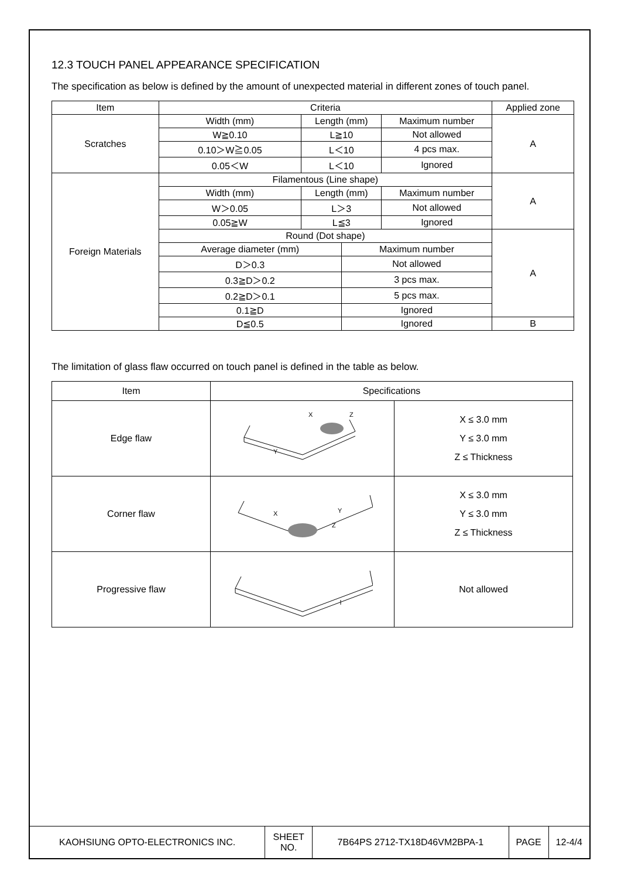12.3 TOUCH PANEL APPEARANCE SPECIFICATION
The specification as below is defined by the amount of unexpected material in different zones of touch panel.
| Item | Criteria | | | | Applied zone |
| --- | --- | --- | --- | --- | --- |
| Scratches | Width (mm) | Length (mm) | | Maximum number | A |
| | W≧0.10 | L≧10 | | Not allowed | |
| | 0.10＞W≧0.05 | L＜10 | | 4 pcs max. | |
| | 0.05＜W | L＜10 | | Ignored | |
| Foreign Materials | Filamentous (Line shape) | | | | A |
| | Width (mm) | Length (mm) | | Maximum number | |
| | W＞0.05 | L＞3 | | Not allowed | |
| | 0.05≧W | L≦3 | | Ignored | |
| | Round (Dot shape) | | | | A |
| | Average diameter (mm) | | Maximum number | | |
| | D＞0.3 | | Not allowed | | |
| | 0.3≧D＞0.2 | | 3 pcs max. | | |
| | 0.2≧D＞0.1 | | 5 pcs max. | | |
| | 0.1≧D | | Ignored | | |
| | D≦0.5 | | Ignored | | B |
The limitation of glass flaw occurred on touch panel is defined in the table as below.
| Item | Specifications | |
| --- | --- | --- |
| Edge flaw | X Z Y | X ≤ 3.0 mm Y ≤ 3.0 mm Z ≤ Thickness |
| Corner flaw | X Y Z | X ≤ 3.0 mm Y ≤ 3.0 mm Z ≤ Thickness |
| Progressive flaw | | Not allowed |
| KAOHSIUNG OPTO-ELECTRONICS INC. | SHEET NO. | 7B64PS 2712-TX18D46VM2BPA-1 | PAGE | 12-4/4 |